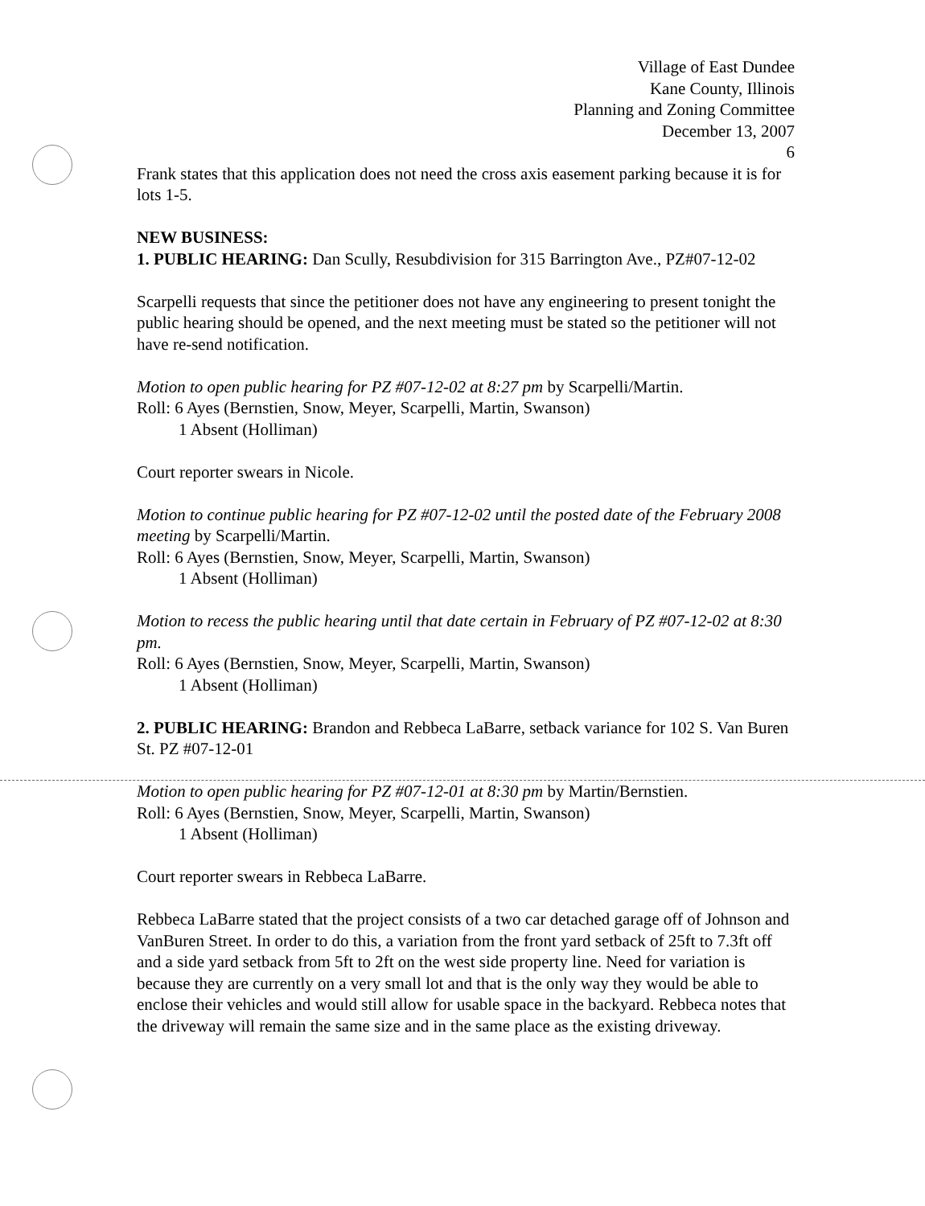Village of East Dundee
Kane County, Illinois
Planning and Zoning Committee
December 13, 2007
6
Frank states that this application does not need the cross axis easement parking because it is for lots 1-5.
NEW BUSINESS:
1. PUBLIC HEARING: Dan Scully, Resubdivision for 315 Barrington Ave., PZ#07-12-02
Scarpelli requests that since the petitioner does not have any engineering to present tonight the public hearing should be opened, and the next meeting must be stated so the petitioner will not have re-send notification.
Motion to open public hearing for PZ #07-12-02 at 8:27 pm by Scarpelli/Martin.
Roll: 6 Ayes (Bernstien, Snow, Meyer, Scarpelli, Martin, Swanson)
1 Absent (Holliman)
Court reporter swears in Nicole.
Motion to continue public hearing for PZ #07-12-02 until the posted date of the February 2008 meeting by Scarpelli/Martin.
Roll: 6 Ayes (Bernstien, Snow, Meyer, Scarpelli, Martin, Swanson)
1 Absent (Holliman)
Motion to recess the public hearing until that date certain in February of PZ #07-12-02 at 8:30 pm.
Roll: 6 Ayes (Bernstien, Snow, Meyer, Scarpelli, Martin, Swanson)
1 Absent (Holliman)
2. PUBLIC HEARING: Brandon and Rebbeca LaBarre, setback variance for 102 S. Van Buren St. PZ #07-12-01
Motion to open public hearing for PZ #07-12-01 at 8:30 pm by Martin/Bernstien.
Roll: 6 Ayes (Bernstien, Snow, Meyer, Scarpelli, Martin, Swanson)
1 Absent (Holliman)
Court reporter swears in Rebbeca LaBarre.
Rebbeca LaBarre stated that the project consists of a two car detached garage off of Johnson and VanBuren Street. In order to do this, a variation from the front yard setback of 25ft to 7.3ft off and a side yard setback from 5ft to 2ft on the west side property line. Need for variation is because they are currently on a very small lot and that is the only way they would be able to enclose their vehicles and would still allow for usable space in the backyard. Rebbeca notes that the driveway will remain the same size and in the same place as the existing driveway.